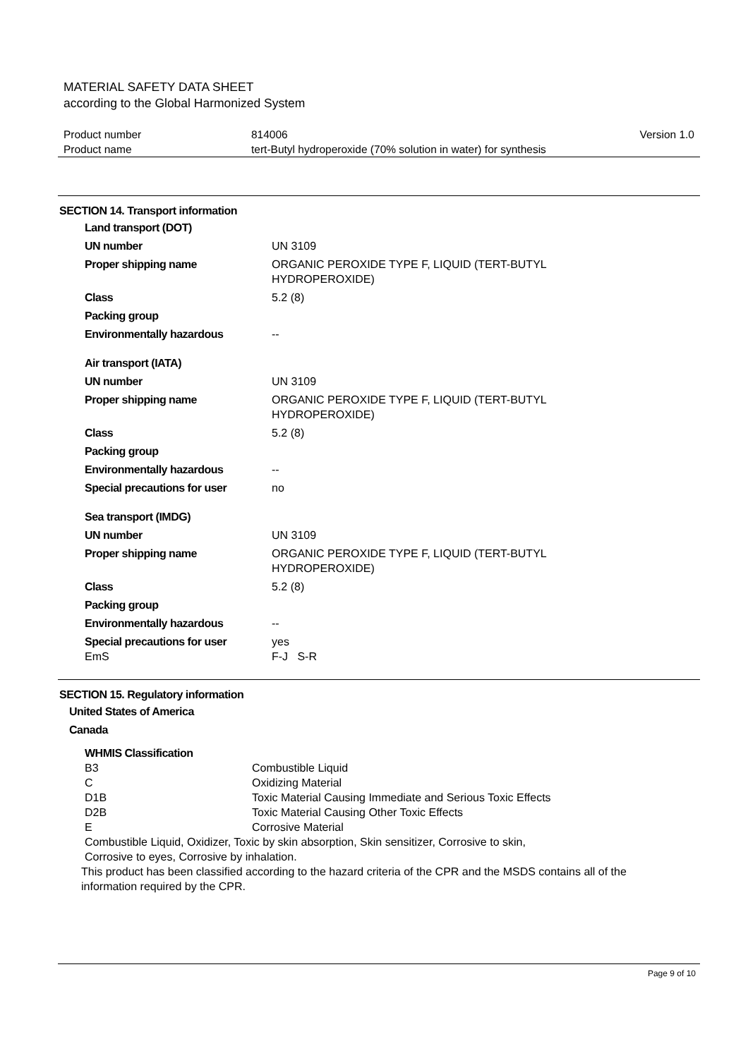MATERIAL SAFETY DATA SHEET
according to the Global Harmonized System
| Product number | 814006 | Version 1.0 |
| Product name | tert-Butyl hydroperoxide (70% solution in water) for synthesis | |
SECTION 14. Transport information
Land transport (DOT)
| UN number | UN 3109 |
| Proper shipping name | ORGANIC PEROXIDE TYPE F, LIQUID (TERT-BUTYL HYDROPEROXIDE) |
| Class | 5.2 (8) |
| Packing group | |
| Environmentally hazardous | -- |
Air transport (IATA)
| UN number | UN 3109 |
| Proper shipping name | ORGANIC PEROXIDE TYPE F, LIQUID (TERT-BUTYL HYDROPEROXIDE) |
| Class | 5.2 (8) |
| Packing group | |
| Environmentally hazardous | -- |
| Special precautions for user | no |
Sea transport (IMDG)
| UN number | UN 3109 |
| Proper shipping name | ORGANIC PEROXIDE TYPE F, LIQUID (TERT-BUTYL HYDROPEROXIDE) |
| Class | 5.2 (8) |
| Packing group | |
| Environmentally hazardous | -- |
| Special precautions for user | yes |
| EmS | F-J S-R |
SECTION 15. Regulatory information
United States of America
Canada
WHMIS Classification
| B3 | Combustible Liquid |
| C | Oxidizing Material |
| D1B | Toxic Material Causing Immediate and Serious Toxic Effects |
| D2B | Toxic Material Causing Other Toxic Effects |
| E | Corrosive Material |
Combustible Liquid, Oxidizer, Toxic by skin absorption, Skin sensitizer, Corrosive to skin,
Corrosive to eyes, Corrosive by inhalation.
This product has been classified according to the hazard criteria of the CPR and the MSDS contains all of the
information required by the CPR.
Page 9 of 10